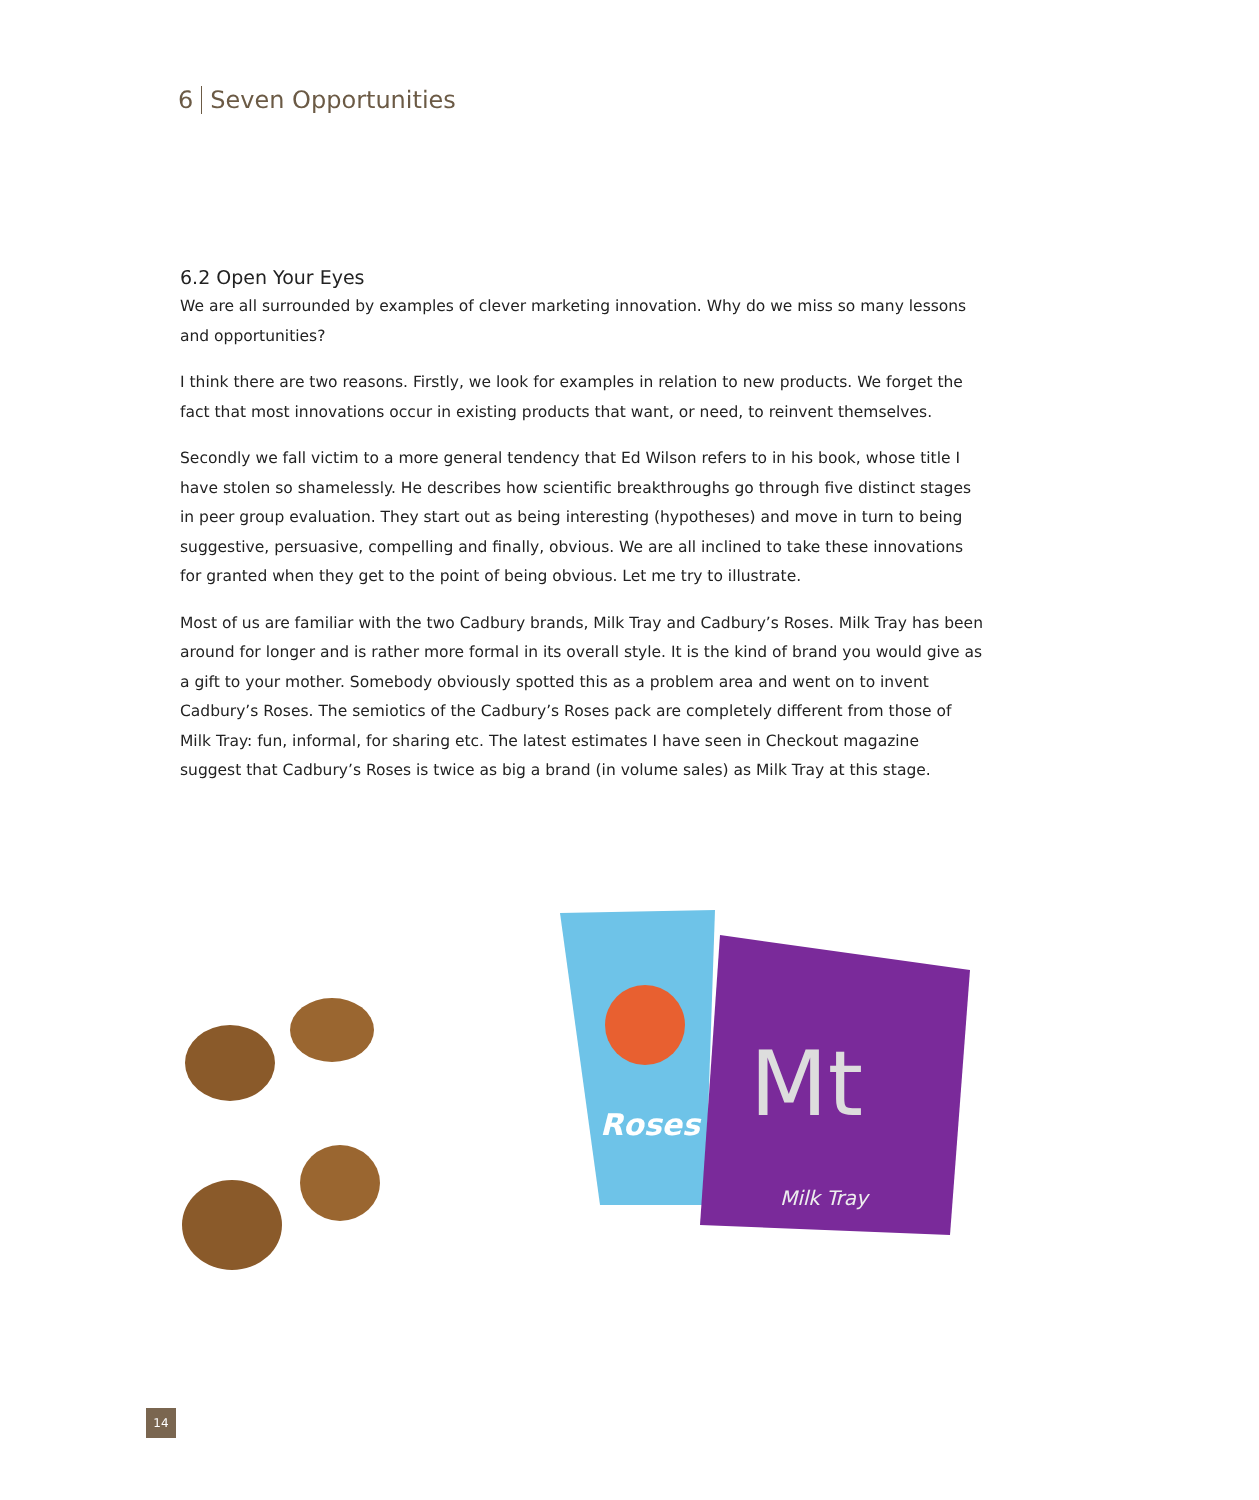6 Seven Opportunities
6.2 Open Your Eyes
We are all surrounded by examples of clever marketing innovation. Why do we miss so many lessons and opportunities?
I think there are two reasons. Firstly, we look for examples in relation to new products. We forget the fact that most innovations occur in existing products that want, or need, to reinvent themselves.
Secondly we fall victim to a more general tendency that Ed Wilson refers to in his book, whose title I have stolen so shamelessly. He describes how scientific breakthroughs go through five distinct stages in peer group evaluation. They start out as being interesting (hypotheses) and move in turn to being suggestive, persuasive, compelling and finally, obvious. We are all inclined to take these innovations for granted when they get to the point of being obvious. Let me try to illustrate.
Most of us are familiar with the two Cadbury brands, Milk Tray and Cadbury’s Roses. Milk Tray has been around for longer and is rather more formal in its overall style. It is the kind of brand you would give as a gift to your mother. Somebody obviously spotted this as a problem area and went on to invent Cadbury’s Roses. The semiotics of the Cadbury’s Roses pack are completely different from those of Milk Tray: fun, informal, for sharing etc. The latest estimates I have seen in Checkout magazine suggest that Cadbury’s Roses is twice as big a brand (in volume sales) as Milk Tray at this stage.
Roses
Mt
Milk Tray
14